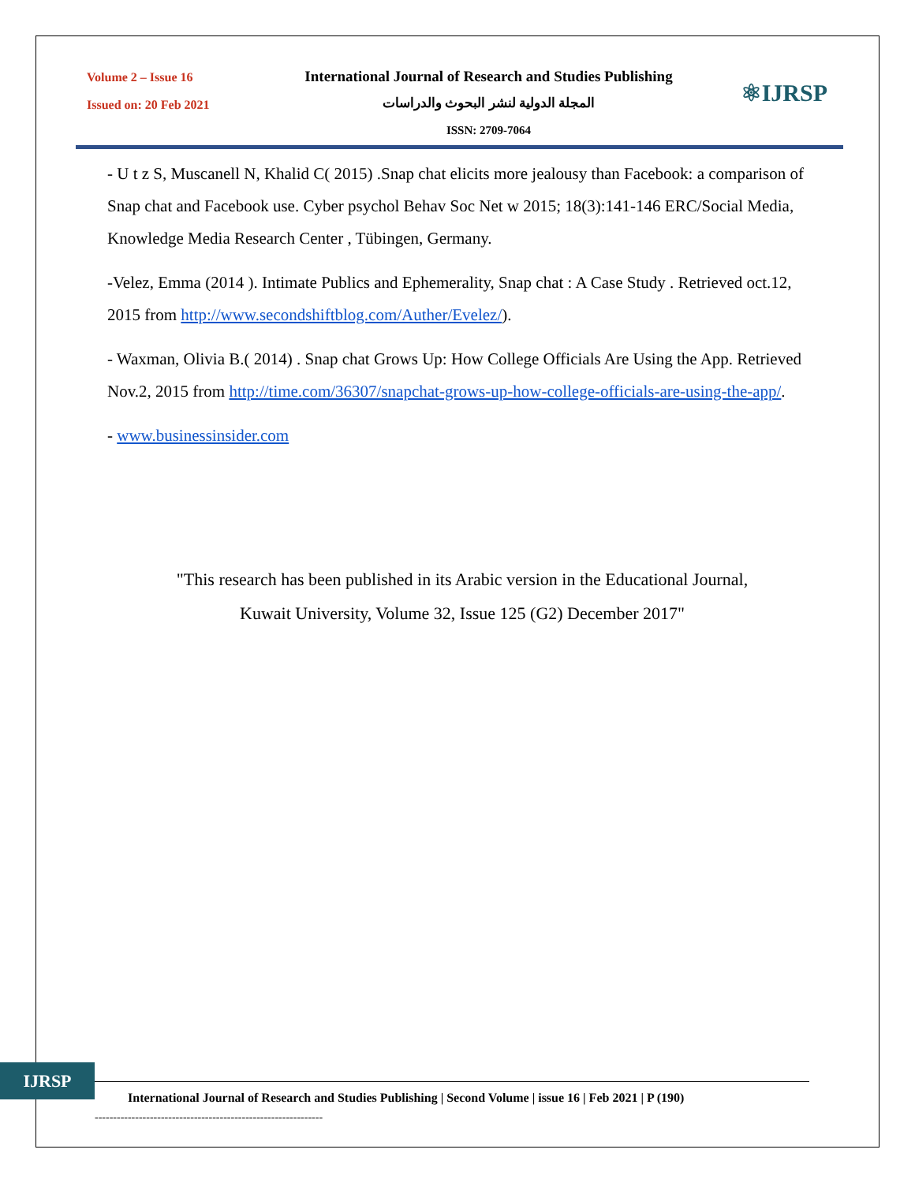Volume 2 – Issue 16
Issued on: 20 Feb 2021
International Journal of Research and Studies Publishing
المجلة الدولية لنشر البحوث والدراسات
ISSN: 2709-7064
⚛IJRSP
- U t z S, Muscanell N, Khalid C( 2015) .Snap chat elicits more jealousy than Facebook: a comparison of Snap chat and Facebook use. Cyber psychol Behav Soc Net w 2015; 18(3):141-146 ERC/Social Media, Knowledge Media Research Center , Tübingen, Germany.
-Velez, Emma (2014 ). Intimate Publics and Ephemerality, Snap chat : A Case Study . Retrieved oct.12, 2015 from http://www.secondshiftblog.com/Auther/Evelez/).
- Waxman, Olivia B.( 2014) . Snap chat Grows Up: How College Officials Are Using the App. Retrieved Nov.2, 2015 from http://time.com/36307/snapchat-grows-up-how-college-officials-are-using-the-app/.
- www.businessinsider.com
"This research has been published in its Arabic version in the Educational Journal,
Kuwait University, Volume 32, Issue 125 (G2) December 2017"
IJRSP
International Journal of Research and Studies Publishing | Second Volume | issue 16 | Feb 2021 | P (190)
--------------------------------------------------------------